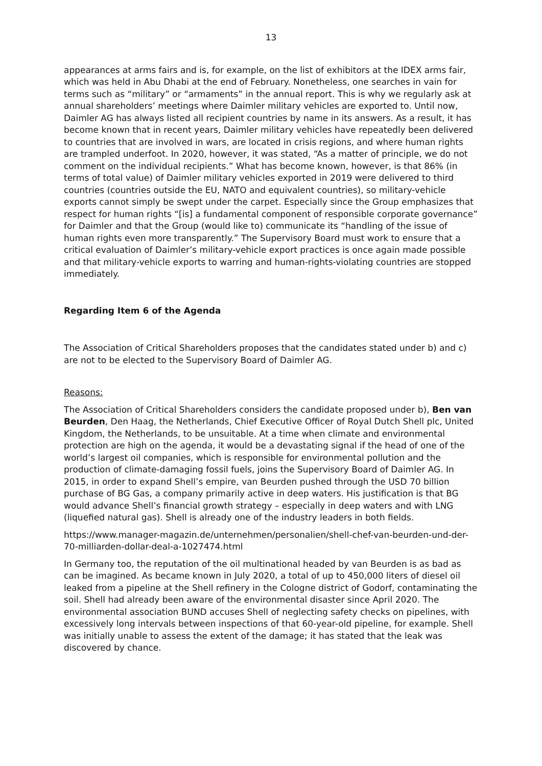13
appearances at arms fairs and is, for example, on the list of exhibitors at the IDEX arms fair, which was held in Abu Dhabi at the end of February. Nonetheless, one searches in vain for terms such as “military” or “armaments” in the annual report. This is why we regularly ask at annual shareholders’ meetings where Daimler military vehicles are exported to. Until now, Daimler AG has always listed all recipient countries by name in its answers. As a result, it has become known that in recent years, Daimler military vehicles have repeatedly been delivered to countries that are involved in wars, are located in crisis regions, and where human rights are trampled underfoot. In 2020, however, it was stated, “As a matter of principle, we do not comment on the individual recipients.” What has become known, however, is that 86% (in terms of total value) of Daimler military vehicles exported in 2019 were delivered to third countries (countries outside the EU, NATO and equivalent countries), so military-vehicle exports cannot simply be swept under the carpet. Especially since the Group emphasizes that respect for human rights “[is] a fundamental component of responsible corporate governance” for Daimler and that the Group (would like to) communicate its “handling of the issue of human rights even more transparently.” The Supervisory Board must work to ensure that a critical evaluation of Daimler’s military-vehicle export practices is once again made possible and that military-vehicle exports to warring and human-rights-violating countries are stopped immediately.
Regarding Item 6 of the Agenda
The Association of Critical Shareholders proposes that the candidates stated under b) and c) are not to be elected to the Supervisory Board of Daimler AG.
Reasons:
The Association of Critical Shareholders considers the candidate proposed under b), Ben van Beurden, Den Haag, the Netherlands, Chief Executive Officer of Royal Dutch Shell plc, United Kingdom, the Netherlands, to be unsuitable. At a time when climate and environmental protection are high on the agenda, it would be a devastating signal if the head of one of the world’s largest oil companies, which is responsible for environmental pollution and the production of climate-damaging fossil fuels, joins the Supervisory Board of Daimler AG. In 2015, in order to expand Shell’s empire, van Beurden pushed through the USD 70 billion purchase of BG Gas, a company primarily active in deep waters. His justification is that BG would advance Shell’s financial growth strategy – especially in deep waters and with LNG (liquefied natural gas). Shell is already one of the industry leaders in both fields.
https://www.manager-magazin.de/unternehmen/personalien/shell-chef-van-beurden-und-der-70-milliarden-dollar-deal-a-1027474.html
In Germany too, the reputation of the oil multinational headed by van Beurden is as bad as can be imagined. As became known in July 2020, a total of up to 450,000 liters of diesel oil leaked from a pipeline at the Shell refinery in the Cologne district of Godorf, contaminating the soil. Shell had already been aware of the environmental disaster since April 2020. The environmental association BUND accuses Shell of neglecting safety checks on pipelines, with excessively long intervals between inspections of that 60-year-old pipeline, for example. Shell was initially unable to assess the extent of the damage; it has stated that the leak was discovered by chance.